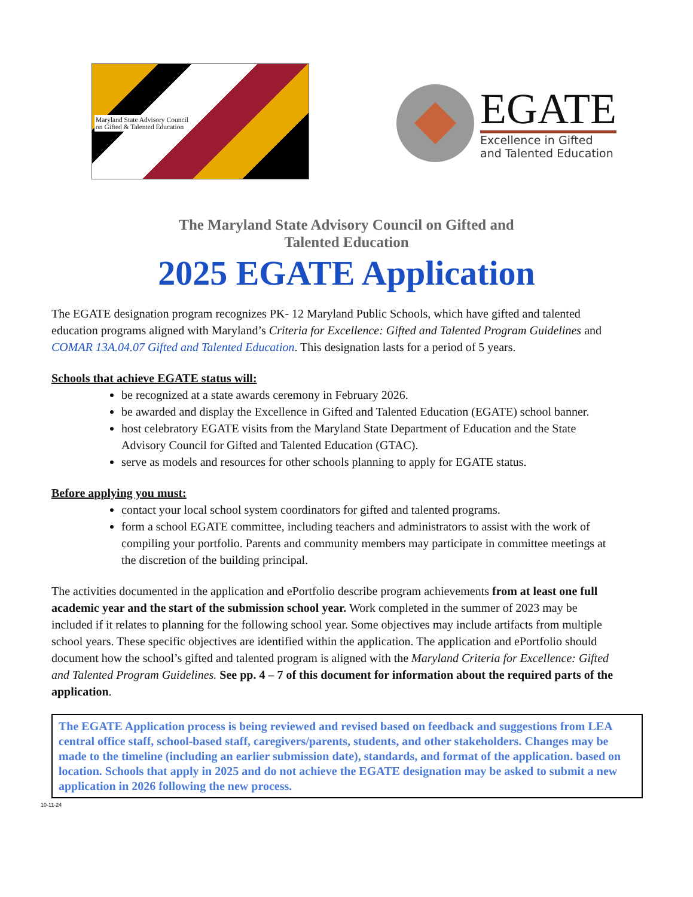Maryland State Advisory Council
on Gifted & Talented Education
EGATE
Excellence in Gifted
and Talented Education
The Maryland State Advisory Council on Gifted and Talented Education
2025 EGATE Application
The EGATE designation program recognizes PK- 12 Maryland Public Schools, which have gifted and talented education programs aligned with Maryland’s Criteria for Excellence: Gifted and Talented Program Guidelines and COMAR 13A.04.07 Gifted and Talented Education. This designation lasts for a period of 5 years.
Schools that achieve EGATE status will:
be recognized at a state awards ceremony in February 2026.
be awarded and display the Excellence in Gifted and Talented Education (EGATE) school banner.
host celebratory EGATE visits from the Maryland State Department of Education and the State Advisory Council for Gifted and Talented Education (GTAC).
serve as models and resources for other schools planning to apply for EGATE status.
Before applying you must:
contact your local school system coordinators for gifted and talented programs.
form a school EGATE committee, including teachers and administrators to assist with the work of compiling your portfolio. Parents and community members may participate in committee meetings at the discretion of the building principal.
The activities documented in the application and ePortfolio describe program achievements from at least one full academic year and the start of the submission school year. Work completed in the summer of 2023 may be included if it relates to planning for the following school year. Some objectives may include artifacts from multiple school years. These specific objectives are identified within the application. The application and ePortfolio should document how the school’s gifted and talented program is aligned with the Maryland Criteria for Excellence: Gifted and Talented Program Guidelines. See pp. 4 – 7 of this document for information about the required parts of the application.
The EGATE Application process is being reviewed and revised based on feedback and suggestions from LEA central office staff, school-based staff, caregivers/parents, students, and other stakeholders. Changes may be made to the timeline (including an earlier submission date), standards, and format of the application. based on location. Schools that apply in 2025 and do not achieve the EGATE designation may be asked to submit a new application in 2026 following the new process.
10-11-24